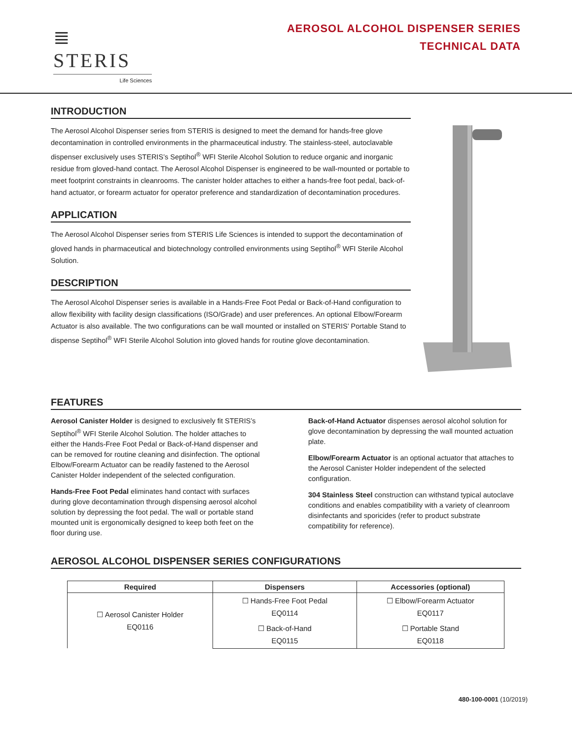≣ STERIS
Life Sciences
AEROSOL ALCOHOL DISPENSER SERIES
TECHNICAL DATA
INTRODUCTION
The Aerosol Alcohol Dispenser series from STERIS is designed to meet the demand for hands-free glove decontamination in controlled environments in the pharmaceutical industry. The stainless-steel, autoclavable dispenser exclusively uses STERIS’s Septihol<sup>®</sup> WFI Sterile Alcohol Solution to reduce organic and inorganic residue from gloved-hand contact. The Aerosol Alcohol Dispenser is engineered to be wall-mounted or portable to meet footprint constraints in cleanrooms. The canister holder attaches to either a hands-free foot pedal, back-of-hand actuator, or forearm actuator for operator preference and standardization of decontamination procedures.
APPLICATION
The Aerosol Alcohol Dispenser series from STERIS Life Sciences is intended to support the decontamination of gloved hands in pharmaceutical and biotechnology controlled environments using Septihol<sup>®</sup> WFI Sterile Alcohol Solution.
DESCRIPTION
The Aerosol Alcohol Dispenser series is available in a Hands-Free Foot Pedal or Back-of-Hand configuration to allow flexibility with facility design classifications (ISO/Grade) and user preferences. An optional Elbow/Forearm Actuator is also available. The two configurations can be wall mounted or installed on STERIS’ Portable Stand to dispense Septihol<sup>®</sup> WFI Sterile Alcohol Solution into gloved hands for routine glove decontamination.
FEATURES
Aerosol Canister Holder is designed to exclusively fit STERIS’s Septihol<sup>®</sup> WFI Sterile Alcohol Solution. The holder attaches to either the Hands-Free Foot Pedal or Back-of-Hand dispenser and can be removed for routine cleaning and disinfection. The optional Elbow/Forearm Actuator can be readily fastened to the Aerosol Canister Holder independent of the selected configuration.
Hands-Free Foot Pedal eliminates hand contact with surfaces during glove decontamination through dispensing aerosol alcohol solution by depressing the foot pedal. The wall or portable stand mounted unit is ergonomically designed to keep both feet on the floor during use.
Back-of-Hand Actuator dispenses aerosol alcohol solution for glove decontamination by depressing the wall mounted actuation plate.
Elbow/Forearm Actuator is an optional actuator that attaches to the Aerosol Canister Holder independent of the selected configuration.
304 Stainless Steel construction can withstand typical autoclave conditions and enables compatibility with a variety of cleanroom disinfectants and sporicides (refer to product substrate compatibility for reference).
AEROSOL ALCOHOL DISPENSER SERIES CONFIGURATIONS
| Required | Dispensers | Accessories (optional) |
| --- | --- | --- |
| ☐ Aerosol Canister Holder EQ0116 | ☐ Hands-Free Foot Pedal EQ0114 | ☐ Elbow/Forearm Actuator EQ0117 |
| | ☐ Back-of-Hand EQ0115 | ☐ Portable Stand EQ0118 |
480-100-0001 (10/2019)